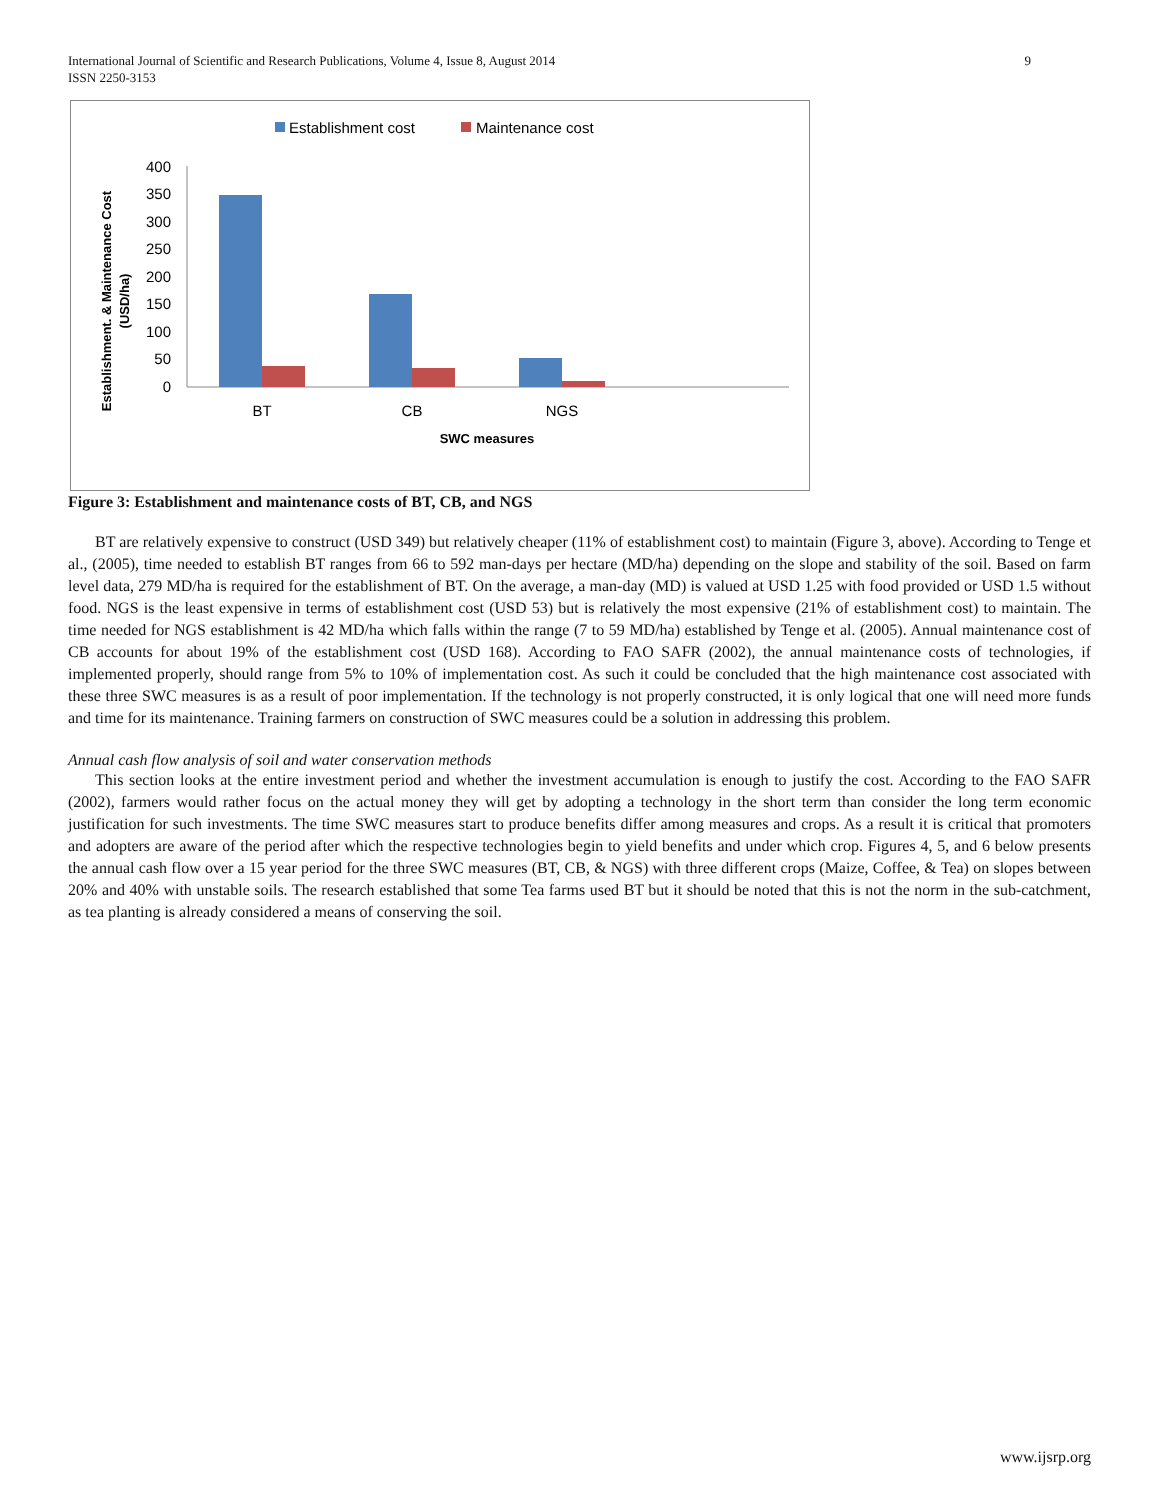International Journal of Scientific and Research Publications, Volume 4, Issue 8, August 2014
ISSN 2250-3153
9
Establishment cost
Maintenance cost
400
350
300
250
200
150
100
50
0
BT
CB
NGS
SWC measures
Establishment. & Maintenance Cost
(USD/ha)
Figure 3: Establishment and maintenance costs of BT, CB, and NGS
BT are relatively expensive to construct (USD 349) but relatively cheaper (11% of establishment cost) to maintain (Figure 3, above). According to Tenge et al., (2005), time needed to establish BT ranges from 66 to 592 man-days per hectare (MD/ha) depending on the slope and stability of the soil. Based on farm level data, 279 MD/ha is required for the establishment of BT. On the average, a man-day (MD) is valued at USD 1.25 with food provided or USD 1.5 without food. NGS is the least expensive in terms of establishment cost (USD 53) but is relatively the most expensive (21% of establishment cost) to maintain. The time needed for NGS establishment is 42 MD/ha which falls within the range (7 to 59 MD/ha) established by Tenge et al. (2005). Annual maintenance cost of CB accounts for about 19% of the establishment cost (USD 168). According to FAO SAFR (2002), the annual maintenance costs of technologies, if implemented properly, should range from 5% to 10% of implementation cost. As such it could be concluded that the high maintenance cost associated with these three SWC measures is as a result of poor implementation. If the technology is not properly constructed, it is only logical that one will need more funds and time for its maintenance. Training farmers on construction of SWC measures could be a solution in addressing this problem.
Annual cash flow analysis of soil and water conservation methods
This section looks at the entire investment period and whether the investment accumulation is enough to justify the cost. According to the FAO SAFR (2002), farmers would rather focus on the actual money they will get by adopting a technology in the short term than consider the long term economic justification for such investments. The time SWC measures start to produce benefits differ among measures and crops. As a result it is critical that promoters and adopters are aware of the period after which the respective technologies begin to yield benefits and under which crop. Figures 4, 5, and 6 below presents the annual cash flow over a 15 year period for the three SWC measures (BT, CB, & NGS) with three different crops (Maize, Coffee, & Tea) on slopes between 20% and 40% with unstable soils. The research established that some Tea farms used BT but it should be noted that this is not the norm in the sub-catchment, as tea planting is already considered a means of conserving the soil.
www.ijsrp.org